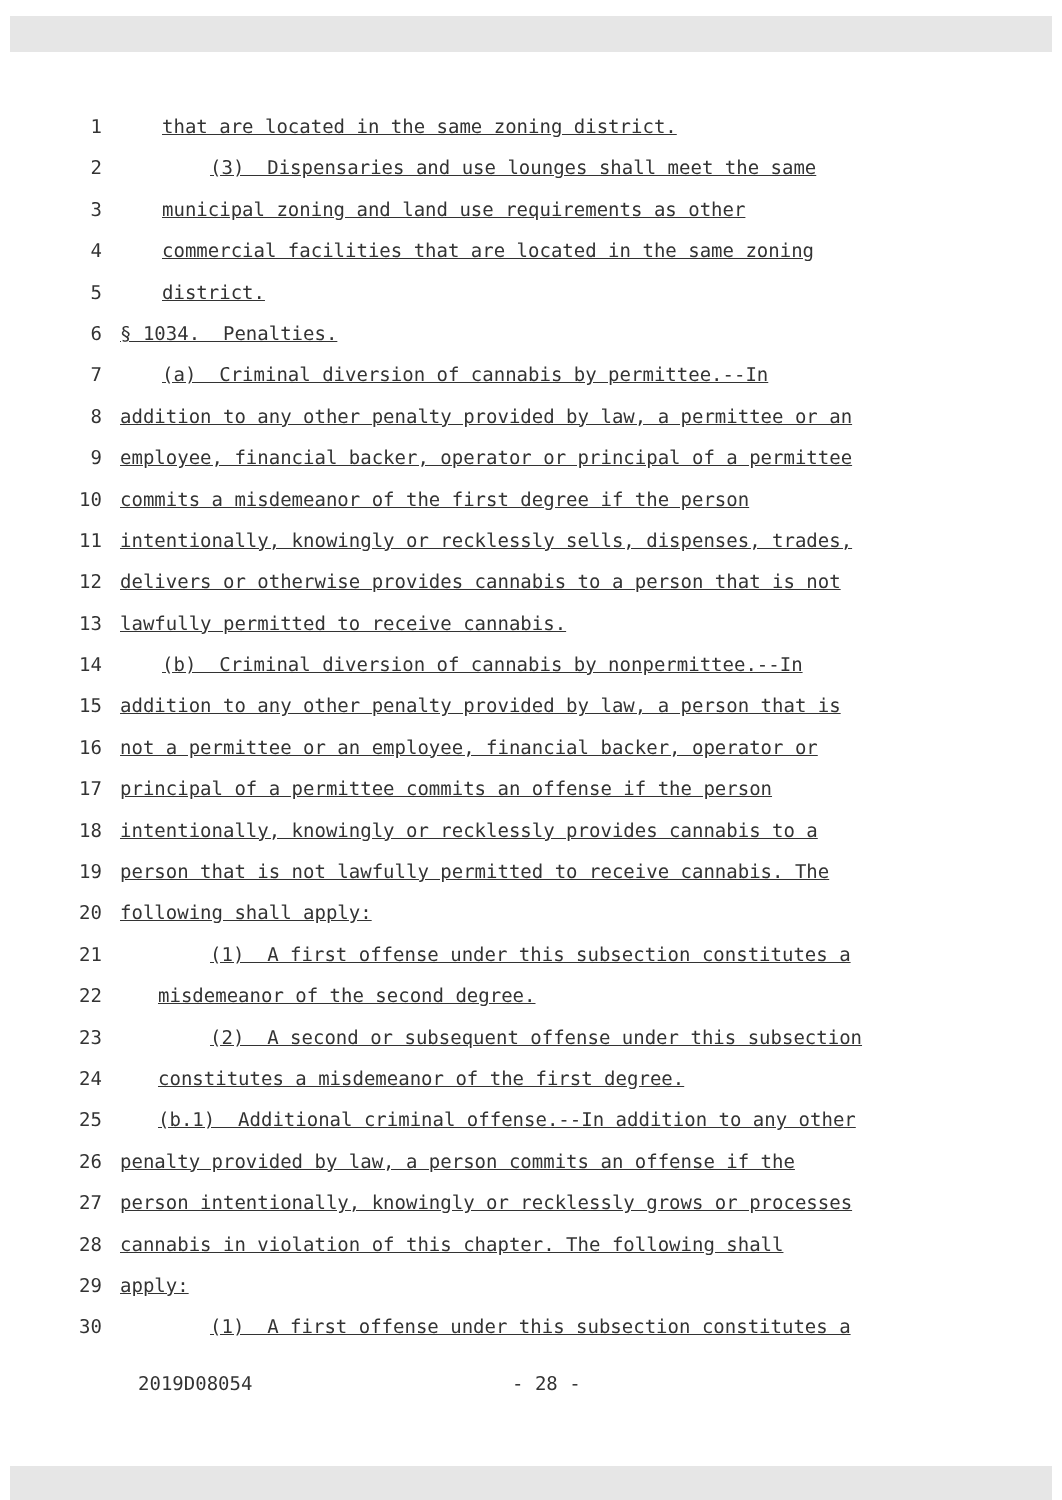1 that are located in the same zoning district.
2 (3) Dispensaries and use lounges shall meet the same
3 municipal zoning and land use requirements as other
4 commercial facilities that are located in the same zoning
5 district.
6 § 1034. Penalties.
7 (a) Criminal diversion of cannabis by permittee.--In
8 addition to any other penalty provided by law, a permittee or an
9 employee, financial backer, operator or principal of a permittee
10 commits a misdemeanor of the first degree if the person
11 intentionally, knowingly or recklessly sells, dispenses, trades,
12 delivers or otherwise provides cannabis to a person that is not
13 lawfully permitted to receive cannabis.
14 (b) Criminal diversion of cannabis by nonpermittee.--In
15 addition to any other penalty provided by law, a person that is
16 not a permittee or an employee, financial backer, operator or
17 principal of a permittee commits an offense if the person
18 intentionally, knowingly or recklessly provides cannabis to a
19 person that is not lawfully permitted to receive cannabis. The
20 following shall apply:
21 (1) A first offense under this subsection constitutes a
22 misdemeanor of the second degree.
23 (2) A second or subsequent offense under this subsection
24 constitutes a misdemeanor of the first degree.
25 (b.1) Additional criminal offense.--In addition to any other
26 penalty provided by law, a person commits an offense if the
27 person intentionally, knowingly or recklessly grows or processes
28 cannabis in violation of this chapter. The following shall
29 apply:
30 (1) A first offense under this subsection constitutes a
2019D08054 - 28 -